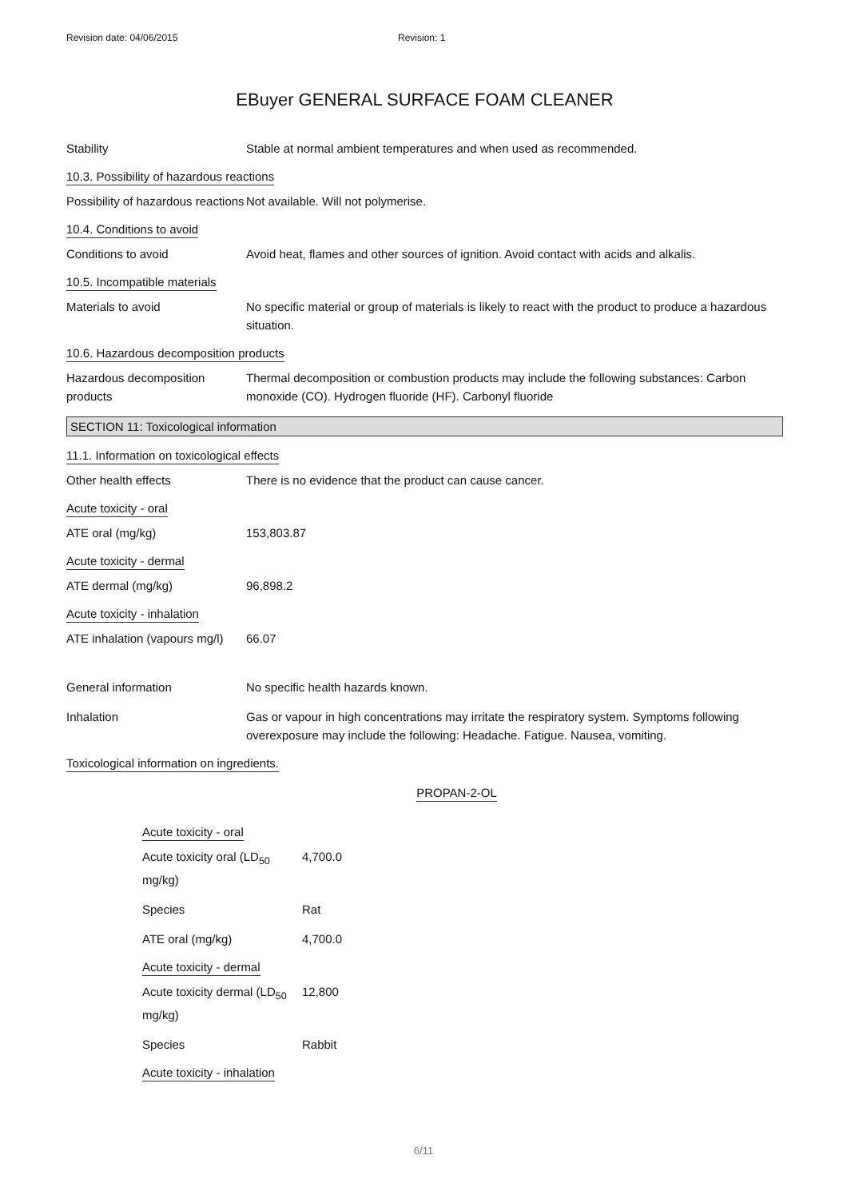Revision date: 04/06/2015 Revision: 1
EBuyer GENERAL SURFACE FOAM CLEANER
Stability Stable at normal ambient temperatures and when used as recommended.
10.3. Possibility of hazardous reactions
Possibility of hazardous reactions
Not available. Will not polymerise.
10.4. Conditions to avoid
Conditions to avoid Avoid heat, flames and other sources of ignition. Avoid contact with acids and alkalis.
10.5. Incompatible materials
Materials to avoid No specific material or group of materials is likely to react with the product to produce a hazardous situation.
10.6. Hazardous decomposition products
Hazardous decomposition products
Thermal decomposition or combustion products may include the following substances: Carbon monoxide (CO). Hydrogen fluoride (HF). Carbonyl fluoride
SECTION 11: Toxicological information
11.1. Information on toxicological effects
Other health effects There is no evidence that the product can cause cancer.
Acute toxicity - oral
ATE oral (mg/kg) 153,803.87
Acute toxicity - dermal
ATE dermal (mg/kg) 96,898.2
Acute toxicity - inhalation
ATE inhalation (vapours mg/l)
66.07
General information No specific health hazards known.
Inhalation Gas or vapour in high concentrations may irritate the respiratory system. Symptoms following overexposure may include the following: Headache. Fatigue. Nausea, vomiting.
Toxicological information on ingredients.
PROPAN-2-OL
Acute toxicity - oral
Acute toxicity oral (LD<sub>50</sub> mg/kg)
4,700.0
Species Rat
ATE oral (mg/kg) 4,700.0
Acute toxicity - dermal
Acute toxicity dermal (LD<sub>50</sub> mg/kg)
12,800
Species Rabbit
Acute toxicity - inhalation
6/11